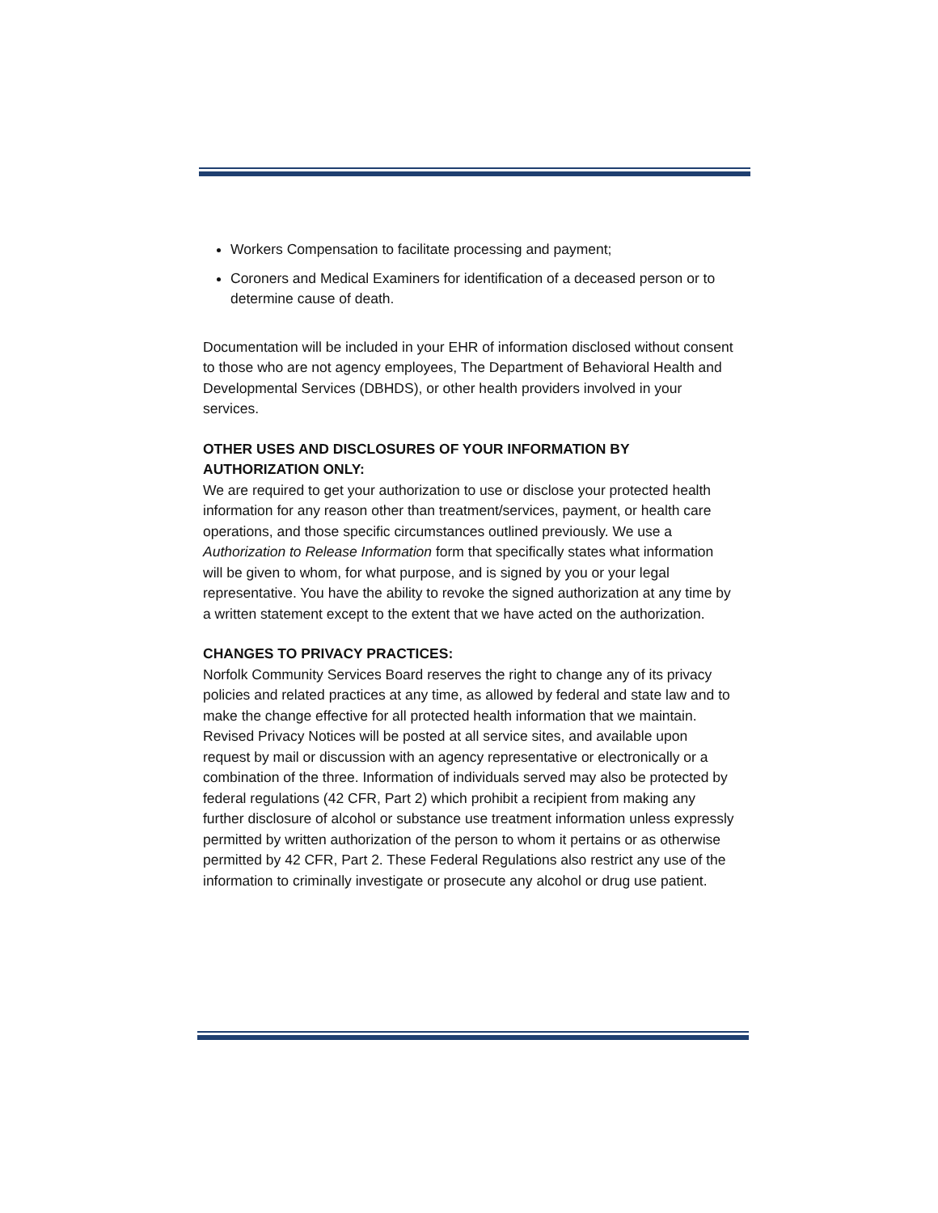Workers Compensation to facilitate processing and payment;
Coroners and Medical Examiners for identification of a deceased person or to determine cause of death.
Documentation will be included in your EHR of information disclosed without consent to those who are not agency employees, The Department of Behavioral Health and Developmental Services (DBHDS), or other health providers involved in your services.
OTHER USES AND DISCLOSURES OF YOUR INFORMATION BY AUTHORIZATION ONLY:
We are required to get your authorization to use or disclose your protected health information for any reason other than treatment/services, payment, or health care operations, and those specific circumstances outlined previously. We use a Authorization to Release Information form that specifically states what information will be given to whom, for what purpose, and is signed by you or your legal representative. You have the ability to revoke the signed authorization at any time by a written statement except to the extent that we have acted on the authorization.
CHANGES TO PRIVACY PRACTICES:
Norfolk Community Services Board reserves the right to change any of its privacy policies and related practices at any time, as allowed by federal and state law and to make the change effective for all protected health information that we maintain. Revised Privacy Notices will be posted at all service sites, and available upon request by mail or discussion with an agency representative or electronically or a combination of the three. Information of individuals served may also be protected by federal regulations (42 CFR, Part 2) which prohibit a recipient from making any further disclosure of alcohol or substance use treatment information unless expressly permitted by written authorization of the person to whom it pertains or as otherwise permitted by 42 CFR, Part 2. These Federal Regulations also restrict any use of the information to criminally investigate or prosecute any alcohol or drug use patient.